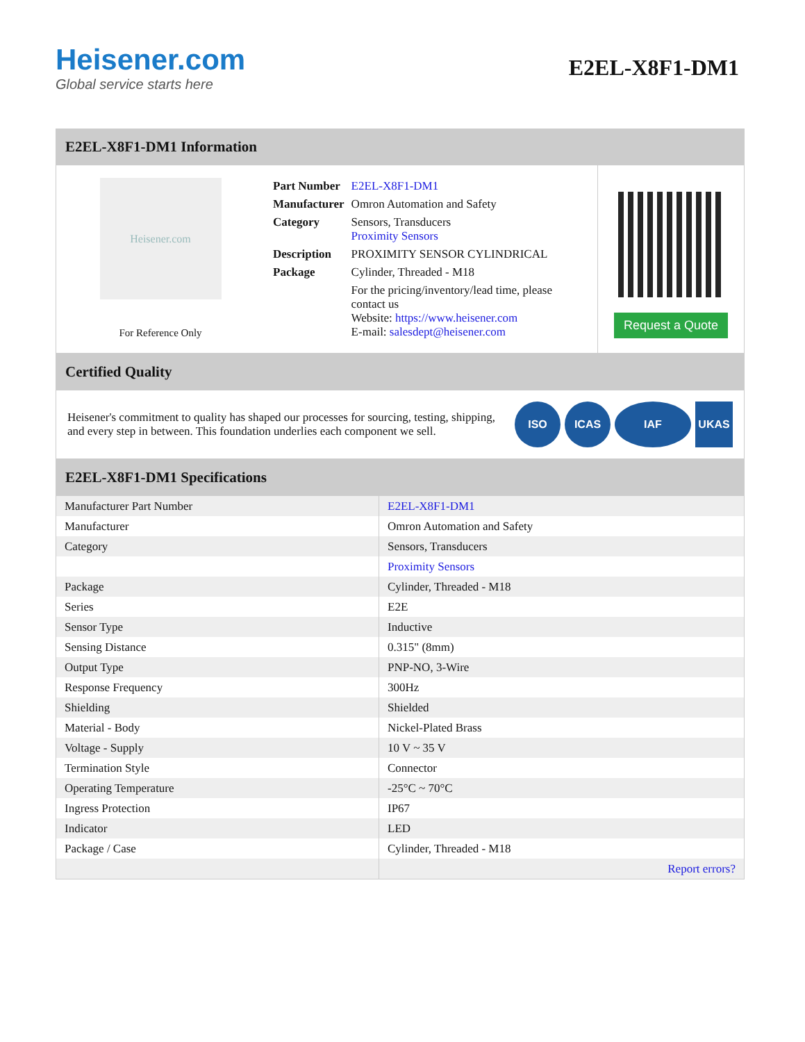Heisener.com
Global service starts here
E2EL-X8F1-DM1
E2EL-X8F1-DM1 Information
Heisener.com
For Reference Only
| Part Number | E2EL-X8F1-DM1 |
| Manufacturer | Omron Automation and Safety |
| Category | Sensors, Transducers Proximity Sensors |
| Description | PROXIMITY SENSOR CYLINDRICAL |
| Package | Cylinder, Threaded - M18 |
| | For the pricing/inventory/lead time, please contact us Website: https://www.heisener.com E-mail: salesdept@heisener.com |
Request a Quote
Certified Quality
Heisener's commitment to quality has shaped our processes for sourcing, testing, shipping, and every step in between. This foundation underlies each component we sell.
ISO ICAS IAF UKAS
E2EL-X8F1-DM1 Specifications
| Manufacturer Part Number | E2EL-X8F1-DM1 |
| Manufacturer | Omron Automation and Safety |
| Category | Sensors, Transducers |
| | Proximity Sensors |
| Package | Cylinder, Threaded - M18 |
| Series | E2E |
| Sensor Type | Inductive |
| Sensing Distance | 0.315" (8mm) |
| Output Type | PNP-NO, 3-Wire |
| Response Frequency | 300Hz |
| Shielding | Shielded |
| Material - Body | Nickel-Plated Brass |
| Voltage - Supply | 10 V ~ 35 V |
| Termination Style | Connector |
| Operating Temperature | -25°C ~ 70°C |
| Ingress Protection | IP67 |
| Indicator | LED |
| Package / Case | Cylinder, Threaded - M18 |
| | Report errors? |